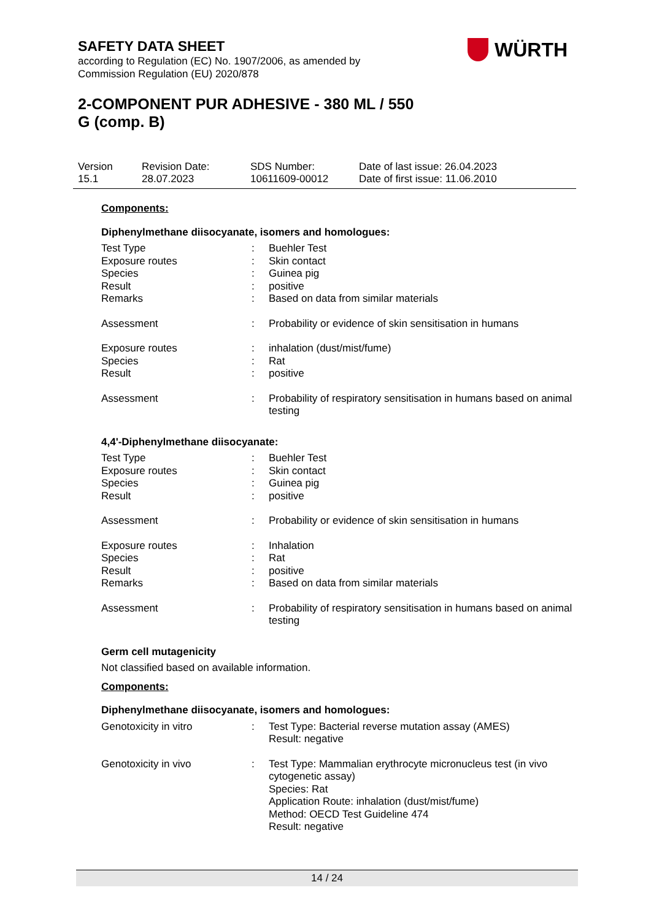SAFETY DATA SHEET
according to Regulation (EC) No. 1907/2006, as amended by
Commission Regulation (EU) 2020/878
WÜRTH
2-COMPONENT PUR ADHESIVE - 380 ML / 550
G (comp. B)
Version
15.1
Revision Date:
28.07.2023
SDS Number:
10611609-00012
Date of last issue: 26.04.2023
Date of first issue: 11.06.2010
Components:
Diphenylmethane diisocyanate, isomers and homologues:
Test Type : Buehler Test
Exposure routes : Skin contact
Species : Guinea pig
Result : positive
Remarks : Based on data from similar materials
Assessment : Probability or evidence of skin sensitisation in humans
Exposure routes : inhalation (dust/mist/fume)
Species : Rat
Result : positive
Assessment : Probability of respiratory sensitisation in humans based on animal testing
4,4'-Diphenylmethane diisocyanate:
Test Type : Buehler Test
Exposure routes : Skin contact
Species : Guinea pig
Result : positive
Assessment : Probability or evidence of skin sensitisation in humans
Exposure routes : Inhalation
Species : Rat
Result : positive
Remarks : Based on data from similar materials
Assessment : Probability of respiratory sensitisation in humans based on animal testing
Germ cell mutagenicity
Not classified based on available information.
Components:
Diphenylmethane diisocyanate, isomers and homologues:
Genotoxicity in vitro : Test Type: Bacterial reverse mutation assay (AMES)
Result: negative
Genotoxicity in vivo : Test Type: Mammalian erythrocyte micronucleus test (in vivo cytogenetic assay)
Species: Rat
Application Route: inhalation (dust/mist/fume)
Method: OECD Test Guideline 474
Result: negative
14 / 24